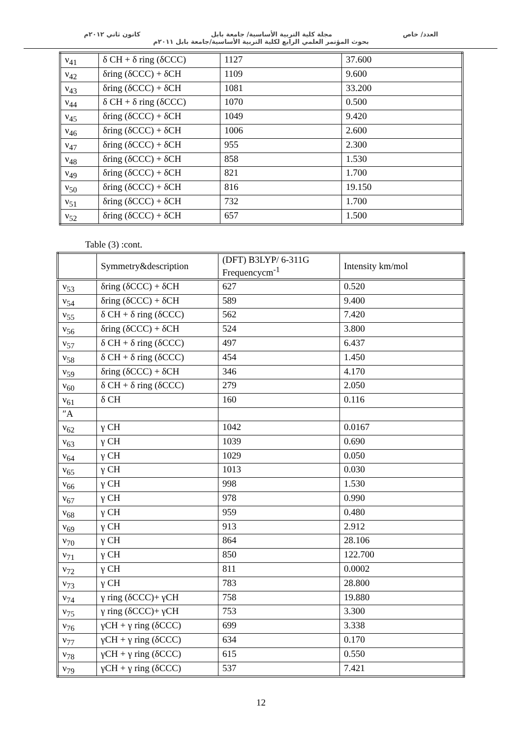العدد/ خاص مجلة كلية التربية الأساسية/ جامعة بابل كانون ثاني ٢٠١٢م
بحوث المؤتمر العلمي الرابع لكلية التربية الأساسية/جامعة بابل ٢٠١١م
| ν<sub>41</sub> | δ CH + δ ring (δCCC) | 1127 | 37.600 |
| ν<sub>42</sub> | δring (δCCC) + δCH | 1109 | 9.600 |
| ν<sub>43</sub> | δring (δCCC) + δCH | 1081 | 33.200 |
| ν<sub>44</sub> | δ CH + δ ring (δCCC) | 1070 | 0.500 |
| ν<sub>45</sub> | δring (δCCC) + δCH | 1049 | 9.420 |
| ν<sub>46</sub> | δring (δCCC) + δCH | 1006 | 2.600 |
| ν<sub>47</sub> | δring (δCCC) + δCH | 955 | 2.300 |
| ν<sub>48</sub> | δring (δCCC) + δCH | 858 | 1.530 |
| ν<sub>49</sub> | δring (δCCC) + δCH | 821 | 1.700 |
| ν<sub>50</sub> | δring (δCCC) + δCH | 816 | 19.150 |
| ν<sub>51</sub> | δring (δCCC) + δCH | 732 | 1.700 |
| ν<sub>52</sub> | δring (δCCC) + δCH | 657 | 1.500 |
Table (3) :cont.
| | Symmetry&description | (DFT) B3LYP/ 6-311G Frequencycm<sup>-1</sup> | Intensity km/mol |
| --- | --- | --- | --- |
| ν<sub>53</sub> | δring (δCCC) + δCH | 627 | 0.520 |
| ν<sub>54</sub> | δring (δCCC) + δCH | 589 | 9.400 |
| ν<sub>55</sub> | δ CH + δ ring (δCCC) | 562 | 7.420 |
| ν<sub>56</sub> | δring (δCCC) + δCH | 524 | 3.800 |
| ν<sub>57</sub> | δ CH + δ ring (δCCC) | 497 | 6.437 |
| ν<sub>58</sub> | δ CH + δ ring (δCCC) | 454 | 1.450 |
| ν<sub>59</sub> | δring (δCCC) + δCH | 346 | 4.170 |
| ν<sub>60</sub> | δ CH + δ ring (δCCC) | 279 | 2.050 |
| ν<sub>61</sub> | δ CH | 160 | 0.116 |
| ″A | | | |
| ν<sub>62</sub> | γ CH | 1042 | 0.0167 |
| ν<sub>63</sub> | γ CH | 1039 | 0.690 |
| ν<sub>64</sub> | γ CH | 1029 | 0.050 |
| ν<sub>65</sub> | γ CH | 1013 | 0.030 |
| ν<sub>66</sub> | γ CH | 998 | 1.530 |
| ν<sub>67</sub> | γ CH | 978 | 0.990 |
| ν<sub>68</sub> | γ CH | 959 | 0.480 |
| ν<sub>69</sub> | γ CH | 913 | 2.912 |
| ν<sub>70</sub> | γ CH | 864 | 28.106 |
| ν<sub>71</sub> | γ CH | 850 | 122.700 |
| ν<sub>72</sub> | γ CH | 811 | 0.0002 |
| ν<sub>73</sub> | γ CH | 783 | 28.800 |
| ν<sub>74</sub> | γ ring (δCCC)+ γCH | 758 | 19.880 |
| ν<sub>75</sub> | γ ring (δCCC)+ γCH | 753 | 3.300 |
| ν<sub>76</sub> | γCH + γ ring (δCCC) | 699 | 3.338 |
| ν<sub>77</sub> | γCH + γ ring (δCCC) | 634 | 0.170 |
| ν<sub>78</sub> | γCH + γ ring (δCCC) | 615 | 0.550 |
| ν<sub>79</sub> | γCH + γ ring (δCCC) | 537 | 7.421 |
12